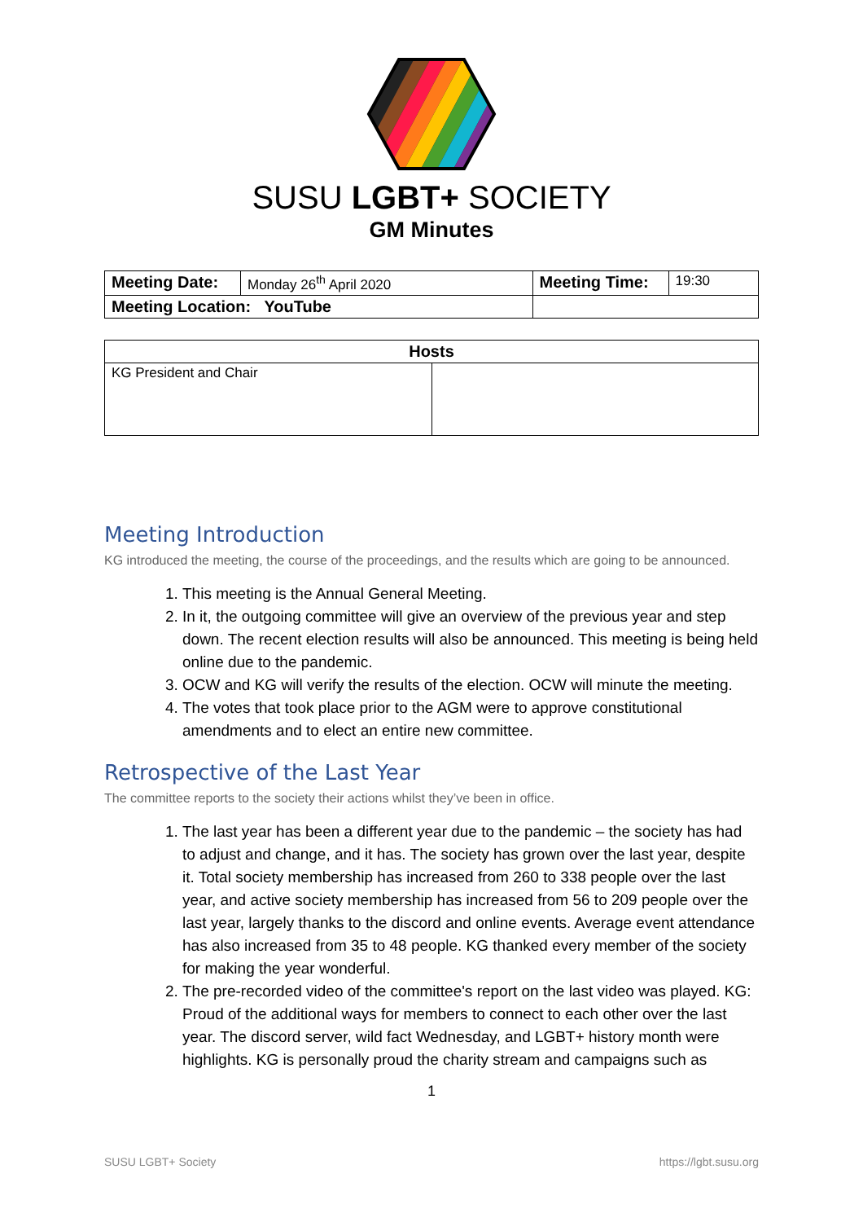SUSU LGBT+ SOCIETY
GM Minutes
| Meeting Date: | Monday 26<sup>th</sup> April 2020 | Meeting Time: | 19:30 |
| Meeting Location: YouTube | | | |
| Hosts | |
| --- | --- |
| KG President and Chair | |
Meeting Introduction
KG introduced the meeting, the course of the proceedings, and the results which are going to be announced.
1. This meeting is the Annual General Meeting.
2. In it, the outgoing committee will give an overview of the previous year and step down. The recent election results will also be announced. This meeting is being held online due to the pandemic.
3. OCW and KG will verify the results of the election. OCW will minute the meeting.
4. The votes that took place prior to the AGM were to approve constitutional amendments and to elect an entire new committee.
Retrospective of the Last Year
The committee reports to the society their actions whilst they’ve been in office.
1. The last year has been a different year due to the pandemic – the society has had to adjust and change, and it has. The society has grown over the last year, despite it. Total society membership has increased from 260 to 338 people over the last year, and active society membership has increased from 56 to 209 people over the last year, largely thanks to the discord and online events. Average event attendance has also increased from 35 to 48 people. KG thanked every member of the society for making the year wonderful.
2. The pre-recorded video of the committee's report on the last video was played. KG: Proud of the additional ways for members to connect to each other over the last year. The discord server, wild fact Wednesday, and LGBT+ history month were highlights. KG is personally proud the charity stream and campaigns such as
1
SUSU LGBT+ Society https://lgbt.susu.org